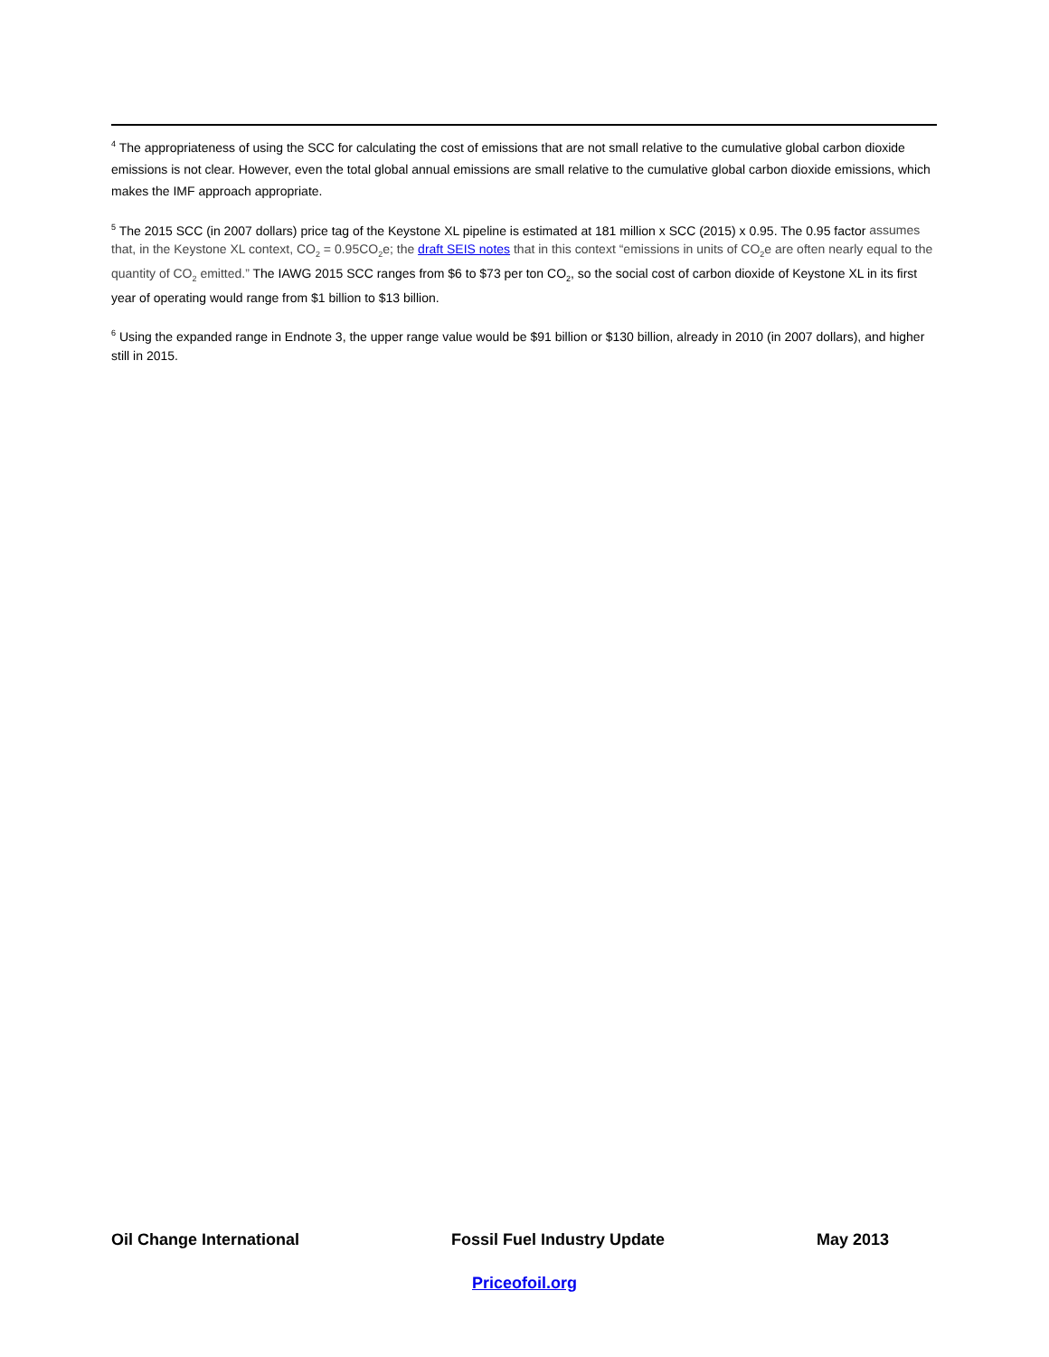<sup>4</sup> The appropriateness of using the SCC for calculating the cost of emissions that are not small relative to the cumulative global carbon dioxide emissions is not clear. However, even the total global annual emissions are small relative to the cumulative global carbon dioxide emissions, which makes the IMF approach appropriate.
<sup>5</sup> The 2015 SCC (in 2007 dollars) price tag of the Keystone XL pipeline is estimated at 181 million x SCC (2015) x 0.95. The 0.95 factor assumes that, in the Keystone XL context, CO<sub>2</sub> = 0.95CO<sub>2</sub>e; the draft SEIS notes that in this context “emissions in units of CO<sub>2</sub>e are often nearly equal to the quantity of CO<sub>2</sub> emitted.” The IAWG 2015 SCC ranges from $6 to $73 per ton CO<sub>2</sub>, so the social cost of carbon dioxide of Keystone XL in its first year of operating would range from $1 billion to $13 billion.
<sup>6</sup> Using the expanded range in Endnote 3, the upper range value would be $91 billion or $130 billion, already in 2010 (in 2007 dollars), and higher still in 2015.
Oil Change International Fossil Fuel Industry Update May 2013
Priceofoil.org